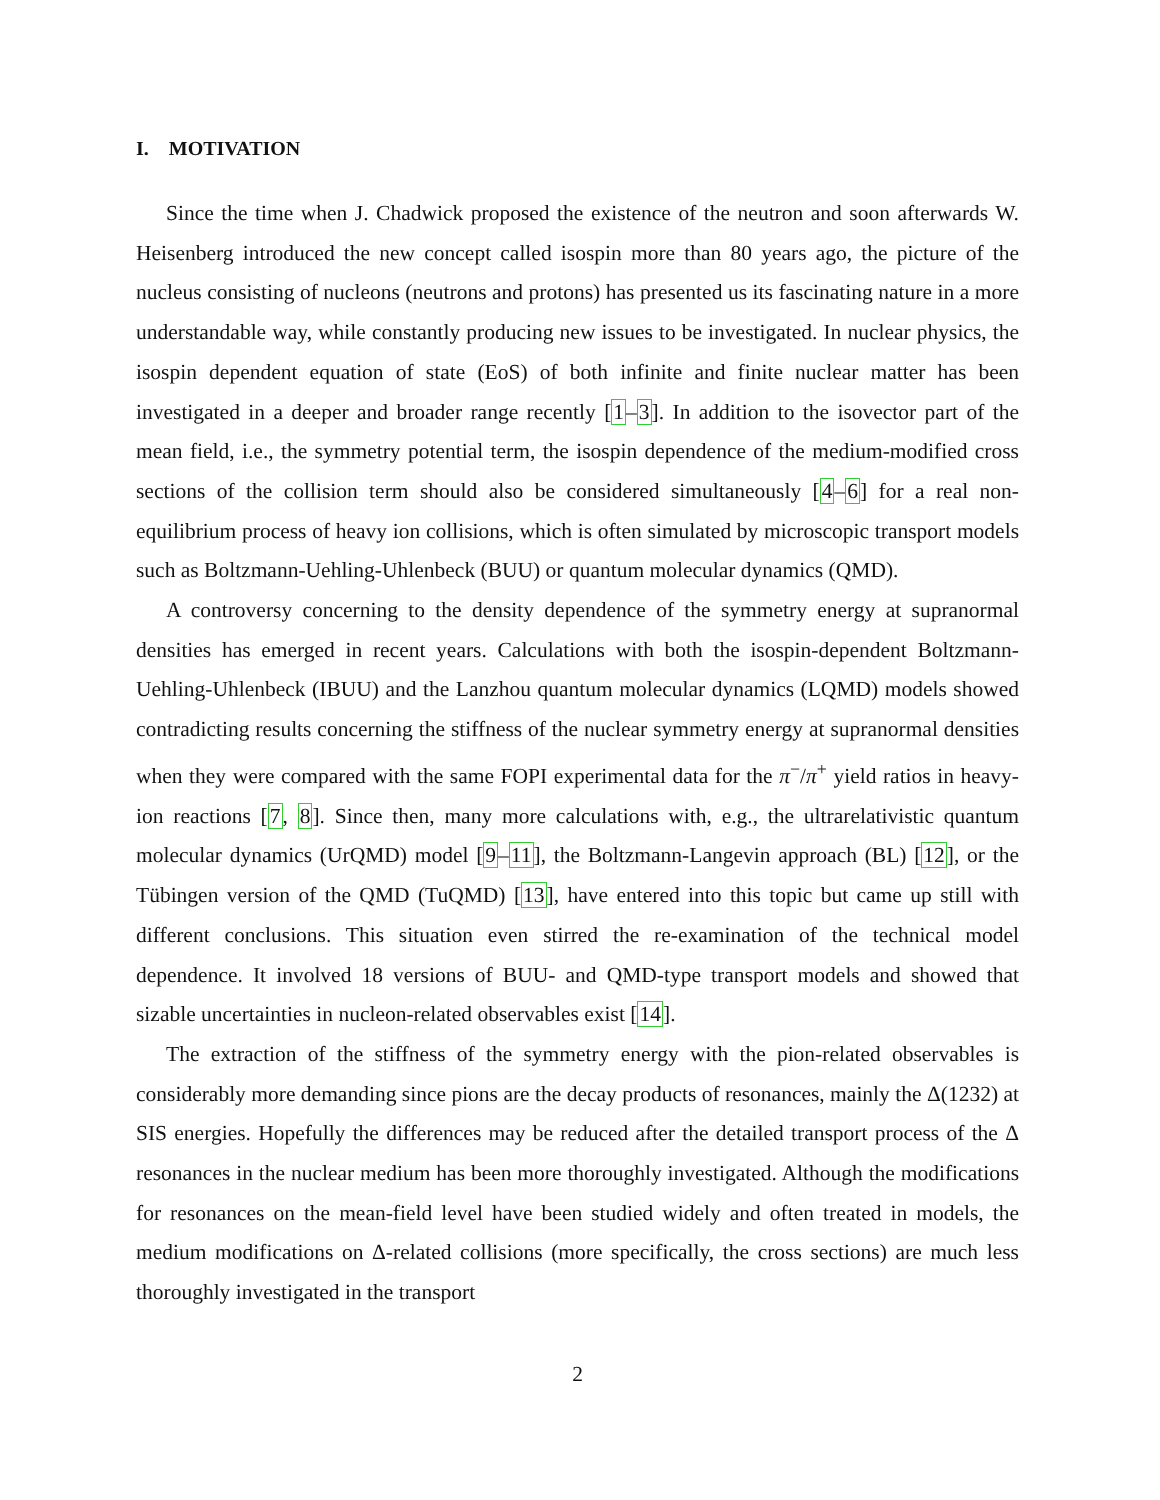I. MOTIVATION
Since the time when J. Chadwick proposed the existence of the neutron and soon afterwards W. Heisenberg introduced the new concept called isospin more than 80 years ago, the picture of the nucleus consisting of nucleons (neutrons and protons) has presented us its fascinating nature in a more understandable way, while constantly producing new issues to be investigated. In nuclear physics, the isospin dependent equation of state (EoS) of both infinite and finite nuclear matter has been investigated in a deeper and broader range recently [1–3]. In addition to the isovector part of the mean field, i.e., the symmetry potential term, the isospin dependence of the medium-modified cross sections of the collision term should also be considered simultaneously [4–6] for a real non-equilibrium process of heavy ion collisions, which is often simulated by microscopic transport models such as Boltzmann-Uehling-Uhlenbeck (BUU) or quantum molecular dynamics (QMD).
A controversy concerning to the density dependence of the symmetry energy at supranormal densities has emerged in recent years. Calculations with both the isospin-dependent Boltzmann-Uehling-Uhlenbeck (IBUU) and the Lanzhou quantum molecular dynamics (LQMD) models showed contradicting results concerning the stiffness of the nuclear symmetry energy at supranormal densities when they were compared with the same FOPI experimental data for the π<sup>−</sup>/π<sup>+</sup> yield ratios in heavy-ion reactions [7, 8]. Since then, many more calculations with, e.g., the ultrarelativistic quantum molecular dynamics (UrQMD) model [9–11], the Boltzmann-Langevin approach (BL) [12], or the Tübingen version of the QMD (TuQMD) [13], have entered into this topic but came up still with different conclusions. This situation even stirred the re-examination of the technical model dependence. It involved 18 versions of BUU- and QMD-type transport models and showed that sizable uncertainties in nucleon-related observables exist [14].
The extraction of the stiffness of the symmetry energy with the pion-related observables is considerably more demanding since pions are the decay products of resonances, mainly the Δ(1232) at SIS energies. Hopefully the differences may be reduced after the detailed transport process of the Δ resonances in the nuclear medium has been more thoroughly investigated. Although the modifications for resonances on the mean-field level have been studied widely and often treated in models, the medium modifications on Δ-related collisions (more specifically, the cross sections) are much less thoroughly investigated in the transport
2